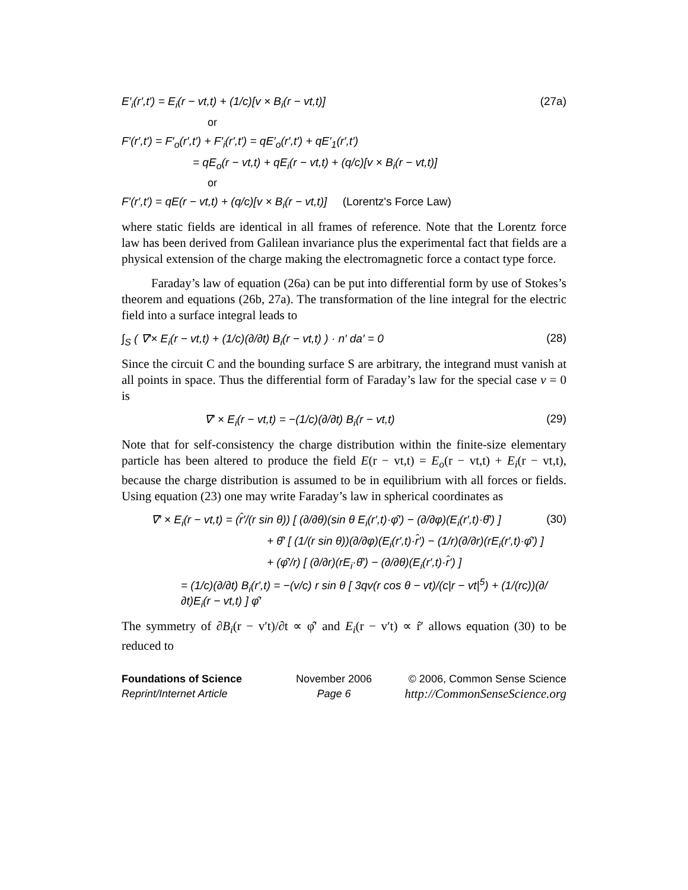E′<sub>i</sub>(r′,t′) = E<sub>i</sub>(r − vt,t) + (1/c)[v × B<sub>i</sub>(r − vt,t)] (27a)
or
F′(r′,t′) = F′<sub>o</sub>(r′,t′) + F′<sub>i</sub>(r′,t′) = qE′<sub>o</sub>(r′,t′) + qE′<sub>1</sub>(r′,t′)
= qE<sub>o</sub>(r − vt,t) + qE<sub>i</sub>(r − vt,t) + (q/c)[v × B<sub>i</sub>(r − vt,t)]
or
F′(r′,t′) = qE(r − vt,t) + (q/c)[v × B<sub>i</sub>(r − vt,t)] (Lorentz's Force Law)
where static fields are identical in all frames of reference. Note that the Lorentz force law has been derived from Galilean invariance plus the experimental fact that fields are a physical extension of the charge making the electromagnetic force a contact type force.
Faraday’s law of equation (26a) can be put into differential form by use of Stokes’s theorem and equations (26b, 27a). The transformation of the line integral for the electric field into a surface integral leads to
∫<sub>S</sub> ( ∇′× E<sub>i</sub>(r − vt,t) + (1/c)(∂/∂t) B<sub>i</sub>(r − vt,t) ) · n′ da′ = 0 (28)
Since the circuit C and the bounding surface S are arbitrary, the integrand must vanish at all points in space. Thus the differential form of Faraday’s law for the special case v = 0 is
∇′ × E<sub>i</sub>(r − vt,t) = −(1/c)(∂/∂t) B<sub>i</sub>(r − vt,t) (29)
Note that for self-consistency the charge distribution within the finite-size elementary particle has been altered to produce the field E(r − vt,t) = E<sub>o</sub>(r − vt,t) + E<sub>i</sub>(r − vt,t), because the charge distribution is assumed to be in equilibrium with all forces or fields. Using equation (23) one may write Faraday’s law in spherical coordinates as
∇′ × E<sub>i</sub>(r − vt,t) = (r̂′/(r sin θ)) [ (∂/∂θ)(sin θ E<sub>i</sub>(r′,t)·φ̂′) − (∂/∂φ)(E<sub>i</sub>(r′,t)·θ̂′) ] (30)
+ θ̂′ [ (1/(r sin θ))(∂/∂φ)(E<sub>i</sub>(r′,t)·r̂′) − (1/r)(∂/∂r)(rE<sub>i</sub>(r′,t)·φ̂′) ]
+ (φ̂′/r) [ (∂/∂r)(rE<sub>i</sub>·θ̂′) − (∂/∂θ)(E<sub>i</sub>(r′,t)·r̂′) ]
= (1/c)(∂/∂t) B<sub>i</sub>(r′,t) = −(v/c) r sin θ [ 3qv(r cos θ − vt)/(c|r − vt|<sup>5</sup>) + (1/(rc))(∂/∂t)E<sub>i</sub>(r − vt,t) ] φ̂′
The symmetry of ∂B<sub>i</sub>(r − v′t)/∂t ∝ φ̂′ and E<sub>i</sub>(r − v′t) ∝ r̂′ allows equation (30) to be reduced to
Foundations of Science
Reprint/Internet Article
November 2006
Page 6
© 2006, Common Sense Science
http://CommonSenseScience.org